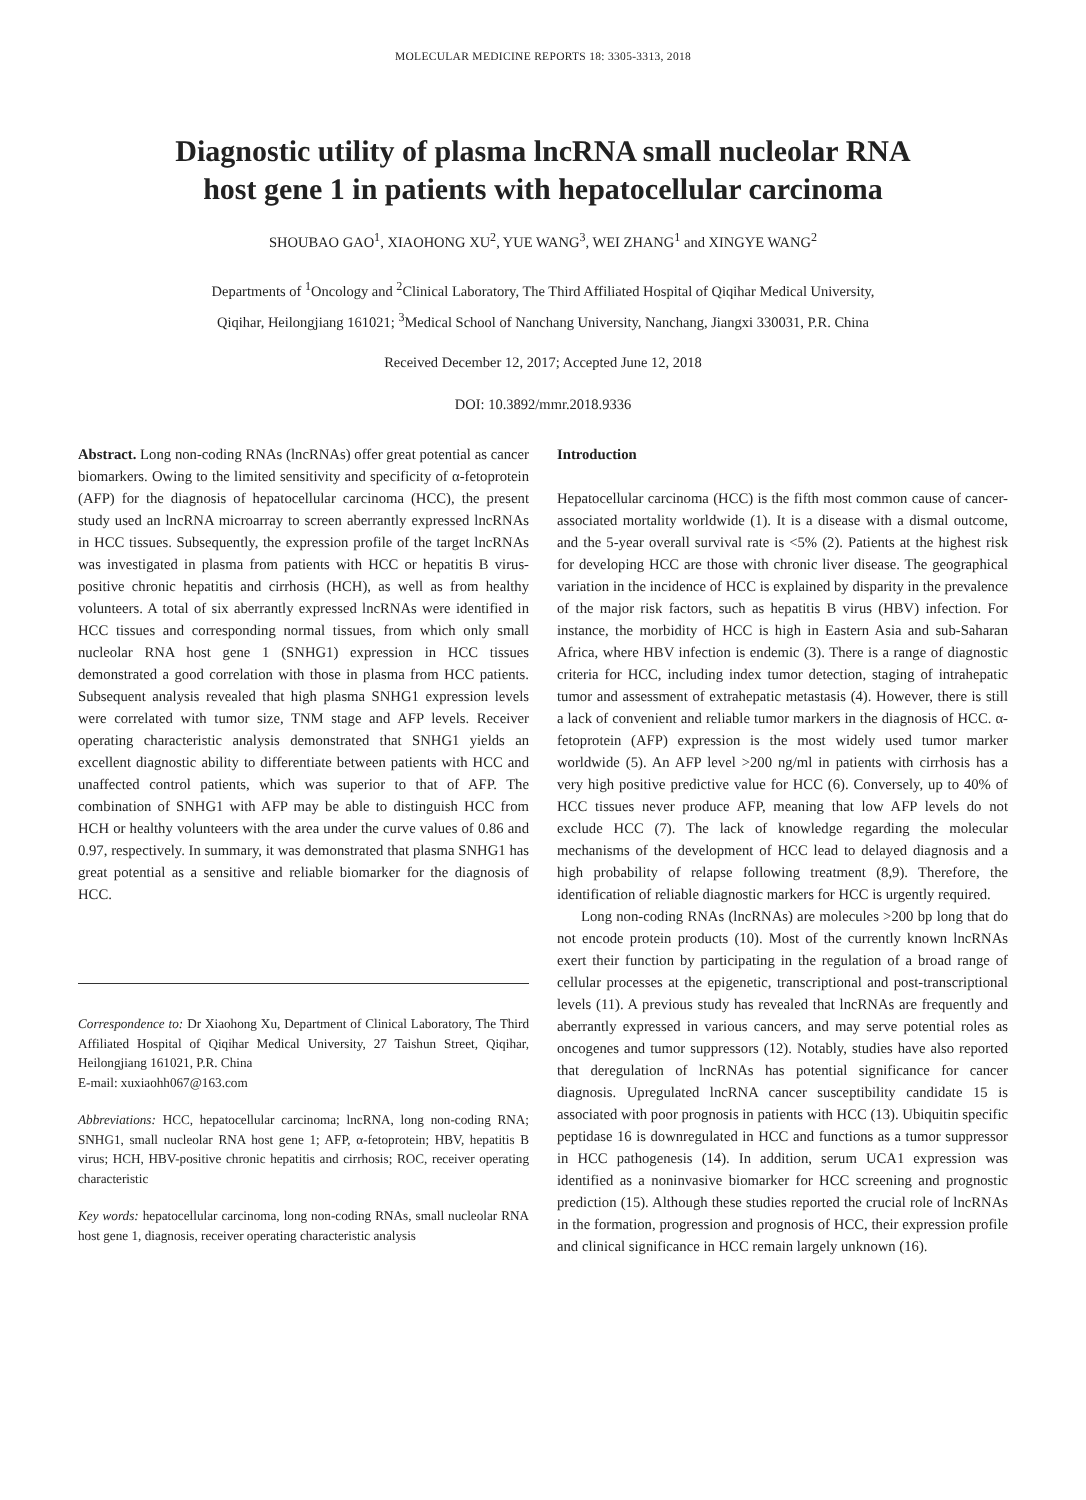MOLECULAR MEDICINE REPORTS 18: 3305-3313, 2018
Diagnostic utility of plasma lncRNA small nucleolar RNA
host gene 1 in patients with hepatocellular carcinoma
SHOUBAO GAO<sup>1</sup>, XIAOHONG XU<sup>2</sup>, YUE WANG<sup>3</sup>, WEI ZHANG<sup>1</sup> and XINGYE WANG<sup>2</sup>
Departments of <sup>1</sup>Oncology and <sup>2</sup>Clinical Laboratory, The Third Affiliated Hospital of Qiqihar Medical University,
Qiqihar, Heilongjiang 161021; <sup>3</sup>Medical School of Nanchang University, Nanchang, Jiangxi 330031, P.R. China
Received December 12, 2017; Accepted June 12, 2018
DOI: 10.3892/mmr.2018.9336
Abstract. Long non-coding RNAs (lncRNAs) offer great potential as cancer biomarkers. Owing to the limited sensitivity and specificity of α-fetoprotein (AFP) for the diagnosis of hepatocellular carcinoma (HCC), the present study used an lncRNA microarray to screen aberrantly expressed lncRNAs in HCC tissues. Subsequently, the expression profile of the target lncRNAs was investigated in plasma from patients with HCC or hepatitis B virus-positive chronic hepatitis and cirrhosis (HCH), as well as from healthy volunteers. A total of six aberrantly expressed lncRNAs were identified in HCC tissues and corresponding normal tissues, from which only small nucleolar RNA host gene 1 (SNHG1) expression in HCC tissues demonstrated a good correlation with those in plasma from HCC patients. Subsequent analysis revealed that high plasma SNHG1 expression levels were correlated with tumor size, TNM stage and AFP levels. Receiver operating characteristic analysis demonstrated that SNHG1 yields an excellent diagnostic ability to differentiate between patients with HCC and unaffected control patients, which was superior to that of AFP. The combination of SNHG1 with AFP may be able to distinguish HCC from HCH or healthy volunteers with the area under the curve values of 0.86 and 0.97, respectively. In summary, it was demonstrated that plasma SNHG1 has great potential as a sensitive and reliable biomarker for the diagnosis of HCC.
Correspondence to: Dr Xiaohong Xu, Department of Clinical Laboratory, The Third Affiliated Hospital of Qiqihar Medical University, 27 Taishun Street, Qiqihar, Heilongjiang 161021, P.R. China
E-mail: xuxiaohh067@163.com
Abbreviations: HCC, hepatocellular carcinoma; lncRNA, long non-coding RNA; SNHG1, small nucleolar RNA host gene 1; AFP, α-fetoprotein; HBV, hepatitis B virus; HCH, HBV-positive chronic hepatitis and cirrhosis; ROC, receiver operating characteristic
Key words: hepatocellular carcinoma, long non-coding RNAs, small nucleolar RNA host gene 1, diagnosis, receiver operating characteristic analysis
Introduction
Hepatocellular carcinoma (HCC) is the fifth most common cause of cancer-associated mortality worldwide (1). It is a disease with a dismal outcome, and the 5-year overall survival rate is <5% (2). Patients at the highest risk for developing HCC are those with chronic liver disease. The geographical variation in the incidence of HCC is explained by disparity in the prevalence of the major risk factors, such as hepatitis B virus (HBV) infection. For instance, the morbidity of HCC is high in Eastern Asia and sub-Saharan Africa, where HBV infection is endemic (3). There is a range of diagnostic criteria for HCC, including index tumor detection, staging of intrahepatic tumor and assessment of extrahepatic metastasis (4). However, there is still a lack of convenient and reliable tumor markers in the diagnosis of HCC. α-fetoprotein (AFP) expression is the most widely used tumor marker worldwide (5). An AFP level >200 ng/ml in patients with cirrhosis has a very high positive predictive value for HCC (6). Conversely, up to 40% of HCC tissues never produce AFP, meaning that low AFP levels do not exclude HCC (7). The lack of knowledge regarding the molecular mechanisms of the development of HCC lead to delayed diagnosis and a high probability of relapse following treatment (8,9). Therefore, the identification of reliable diagnostic markers for HCC is urgently required.
Long non-coding RNAs (lncRNAs) are molecules >200 bp long that do not encode protein products (10). Most of the currently known lncRNAs exert their function by participating in the regulation of a broad range of cellular processes at the epigenetic, transcriptional and post-transcriptional levels (11). A previous study has revealed that lncRNAs are frequently and aberrantly expressed in various cancers, and may serve potential roles as oncogenes and tumor suppressors (12). Notably, studies have also reported that deregulation of lncRNAs has potential significance for cancer diagnosis. Upregulated lncRNA cancer susceptibility candidate 15 is associated with poor prognosis in patients with HCC (13). Ubiquitin specific peptidase 16 is downregulated in HCC and functions as a tumor suppressor in HCC pathogenesis (14). In addition, serum UCA1 expression was identified as a noninvasive biomarker for HCC screening and prognostic prediction (15). Although these studies reported the crucial role of lncRNAs in the formation, progression and prognosis of HCC, their expression profile and clinical significance in HCC remain largely unknown (16).